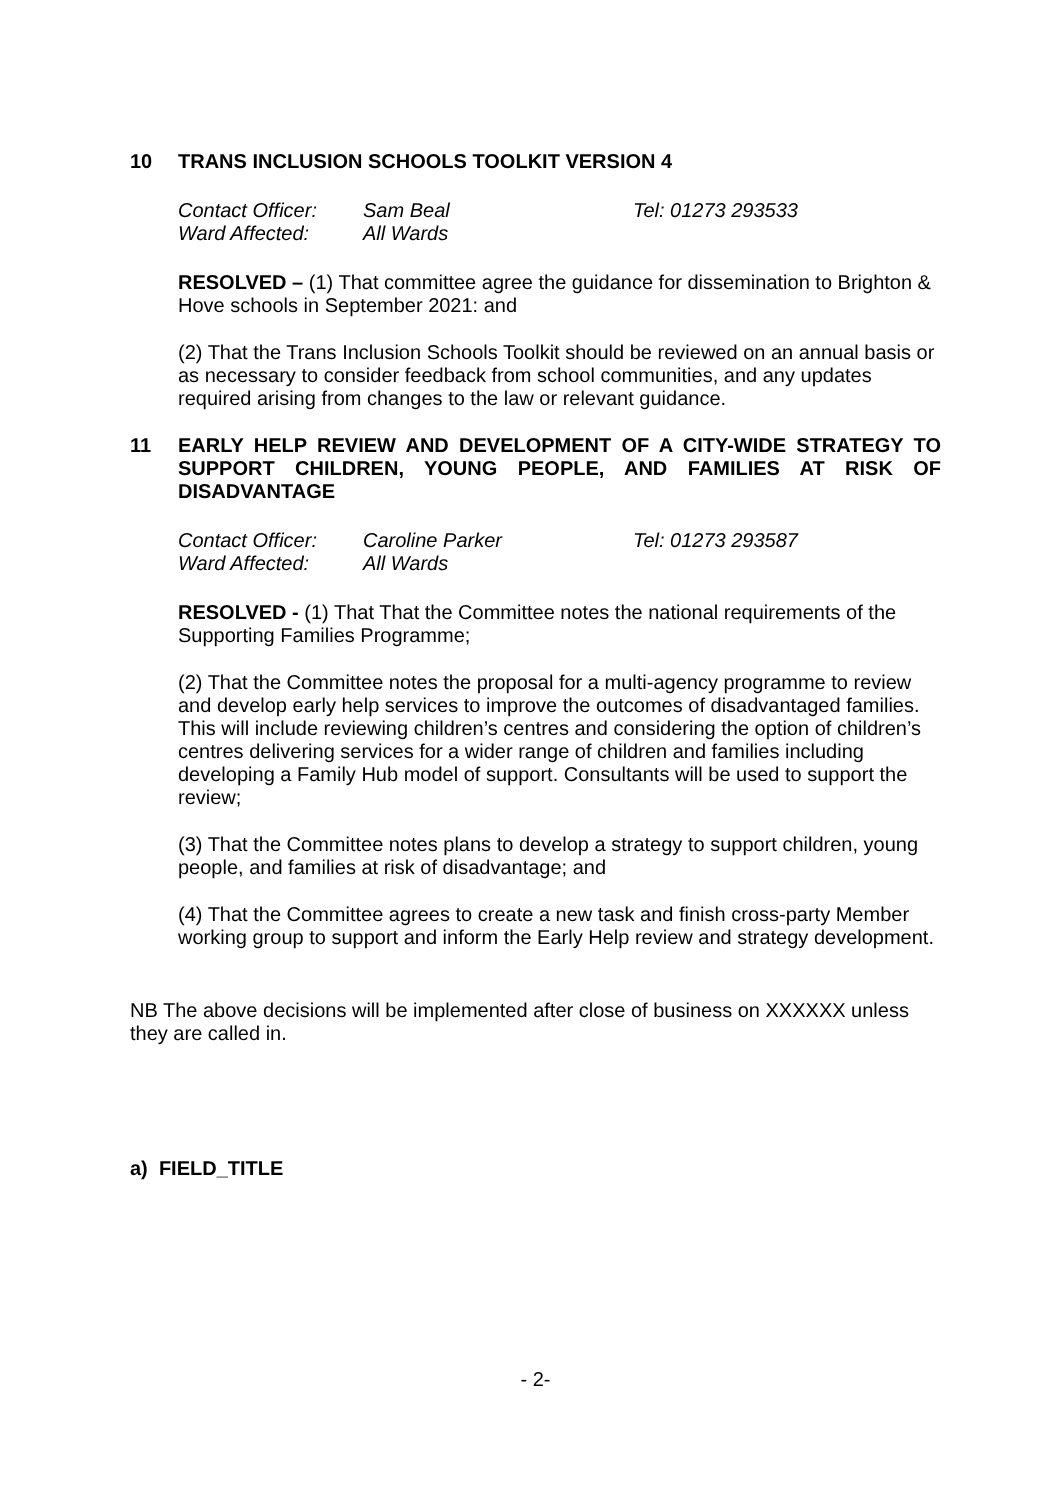10 TRANS INCLUSION SCHOOLS TOOLKIT VERSION 4
Contact Officer: Sam Beal Tel: 01273 293533 Ward Affected: All Wards
RESOLVED – (1) That committee agree the guidance for dissemination to Brighton & Hove schools in September 2021: and
(2) That the Trans Inclusion Schools Toolkit should be reviewed on an annual basis or as necessary to consider feedback from school communities, and any updates required arising from changes to the law or relevant guidance.
11 EARLY HELP REVIEW AND DEVELOPMENT OF A CITY-WIDE STRATEGY TO SUPPORT CHILDREN, YOUNG PEOPLE, AND FAMILIES AT RISK OF DISADVANTAGE
Contact Officer: Caroline Parker Tel: 01273 293587 Ward Affected: All Wards
RESOLVED - (1) That That the Committee notes the national requirements of the Supporting Families Programme;
(2) That the Committee notes the proposal for a multi-agency programme to review and develop early help services to improve the outcomes of disadvantaged families. This will include reviewing children’s centres and considering the option of children’s centres delivering services for a wider range of children and families including developing a Family Hub model of support. Consultants will be used to support the review;
(3) That the Committee notes plans to develop a strategy to support children, young people, and families at risk of disadvantage; and
(4) That the Committee agrees to create a new task and finish cross-party Member working group to support and inform the Early Help review and strategy development.
NB The above decisions will be implemented after close of business on XXXXXX unless they are called in.
a) FIELD_TITLE
- 2-